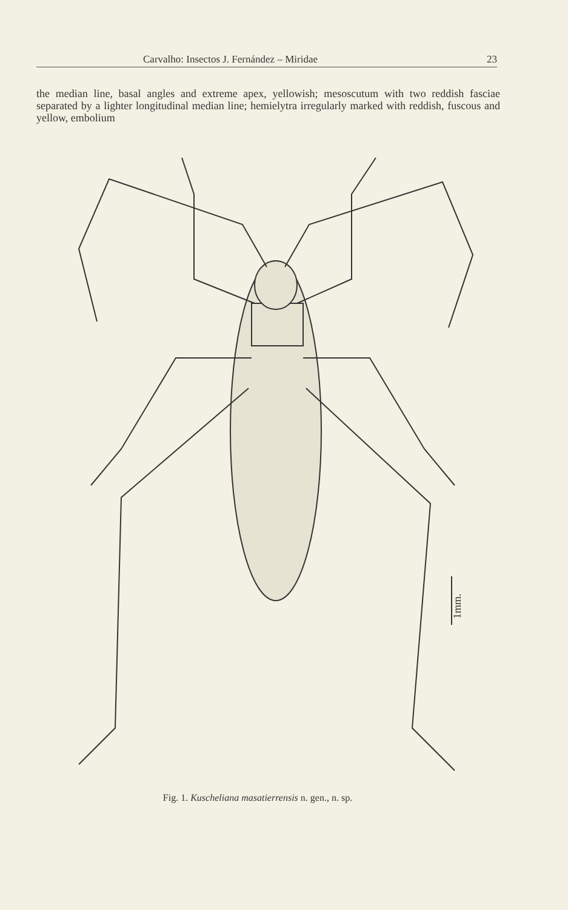Carvalho: Insectos J. Fernández – Miridae 23
the median line, basal angles and extreme apex, yellowish; mesoscutum with two reddish fasciae separated by a lighter longitudinal median line; hemielytra irregularly marked with reddish, fuscous and yellow, embolium
1mm.
Fig. 1. Kuscheliana masatierrensis n. gen., n. sp.